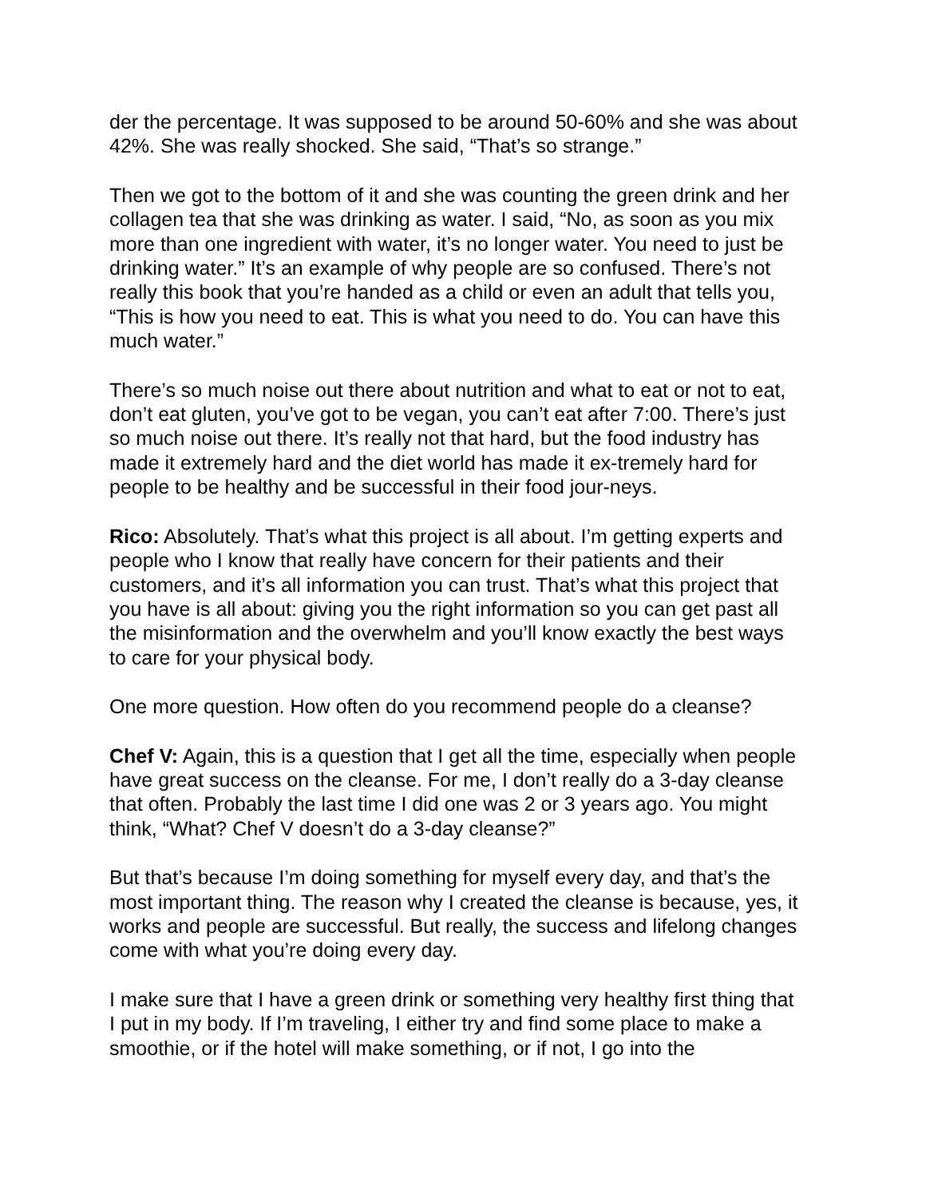der the percentage. It was supposed to be around 50-60% and she was about 42%. She was really shocked. She said, “That’s so strange.”
Then we got to the bottom of it and she was counting the green drink and her collagen tea that she was drinking as water. I said, “No, as soon as you mix more than one ingredient with water, it’s no longer water. You need to just be drinking water.” It’s an example of why people are so confused. There’s not really this book that you’re handed as a child or even an adult that tells you, “This is how you need to eat. This is what you need to do. You can have this much water.”
There’s so much noise out there about nutrition and what to eat or not to eat, don’t eat gluten, you’ve got to be vegan, you can’t eat after 7:00. There’s just so much noise out there. It’s really not that hard, but the food industry has made it extremely hard and the diet world has made it ex-tremely hard for people to be healthy and be successful in their food jour-neys.
Rico: Absolutely. That’s what this project is all about. I’m getting experts and people who I know that really have concern for their patients and their customers, and it’s all information you can trust. That’s what this project that you have is all about: giving you the right information so you can get past all the misinformation and the overwhelm and you’ll know exactly the best ways to care for your physical body.
One more question. How often do you recommend people do a cleanse?
Chef V: Again, this is a question that I get all the time, especially when people have great success on the cleanse. For me, I don’t really do a 3-day cleanse that often. Probably the last time I did one was 2 or 3 years ago. You might think, “What? Chef V doesn’t do a 3-day cleanse?”
But that’s because I’m doing something for myself every day, and that’s the most important thing. The reason why I created the cleanse is because, yes, it works and people are successful. But really, the success and lifelong changes come with what you’re doing every day.
I make sure that I have a green drink or something very healthy first thing that I put in my body. If I’m traveling, I either try and find some place to make a smoothie, or if the hotel will make something, or if not, I go into the